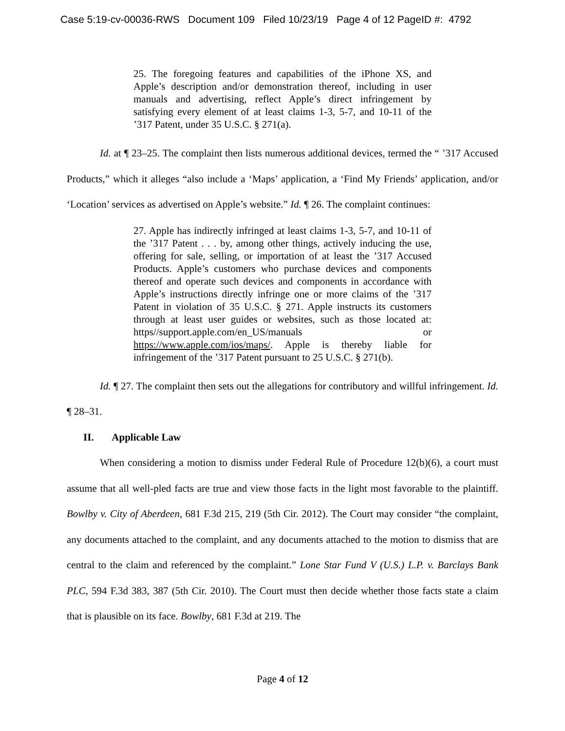Case 5:19-cv-00036-RWS Document 109 Filed 10/23/19 Page 4 of 12 PageID #: 4792
25. The foregoing features and capabilities of the iPhone XS, and Apple’s description and/or demonstration thereof, including in user manuals and advertising, reflect Apple’s direct infringement by satisfying every element of at least claims 1-3, 5-7, and 10-11 of the ’317 Patent, under 35 U.S.C. § 271(a).
Id. at ¶ 23–25. The complaint then lists numerous additional devices, termed the “ ’317 Accused Products,” which it alleges “also include a ‘Maps’ application, a ‘Find My Friends’ application, and/or ‘Location’ services as advertised on Apple’s website.” Id. ¶ 26. The complaint continues:
27. Apple has indirectly infringed at least claims 1-3, 5-7, and 10-11 of the ’317 Patent . . . by, among other things, actively inducing the use, offering for sale, selling, or importation of at least the ’317 Accused Products. Apple’s customers who purchase devices and components thereof and operate such devices and components in accordance with Apple’s instructions directly infringe one or more claims of the ’317 Patent in violation of 35 U.S.C. § 271. Apple instructs its customers through at least user guides or websites, such as those located at: https//support.apple.com/en_US/manuals or https://www.apple.com/ios/maps/. Apple is thereby liable for infringement of the ’317 Patent pursuant to 25 U.S.C. § 271(b).
Id. ¶ 27. The complaint then sets out the allegations for contributory and willful infringement. Id. ¶ 28–31.
II. Applicable Law
When considering a motion to dismiss under Federal Rule of Procedure 12(b)(6), a court must assume that all well-pled facts are true and view those facts in the light most favorable to the plaintiff. Bowlby v. City of Aberdeen, 681 F.3d 215, 219 (5th Cir. 2012). The Court may consider “the complaint, any documents attached to the complaint, and any documents attached to the motion to dismiss that are central to the claim and referenced by the complaint.” Lone Star Fund V (U.S.) L.P. v. Barclays Bank PLC, 594 F.3d 383, 387 (5th Cir. 2010). The Court must then decide whether those facts state a claim that is plausible on its face. Bowlby, 681 F.3d at 219. The
Page 4 of 12